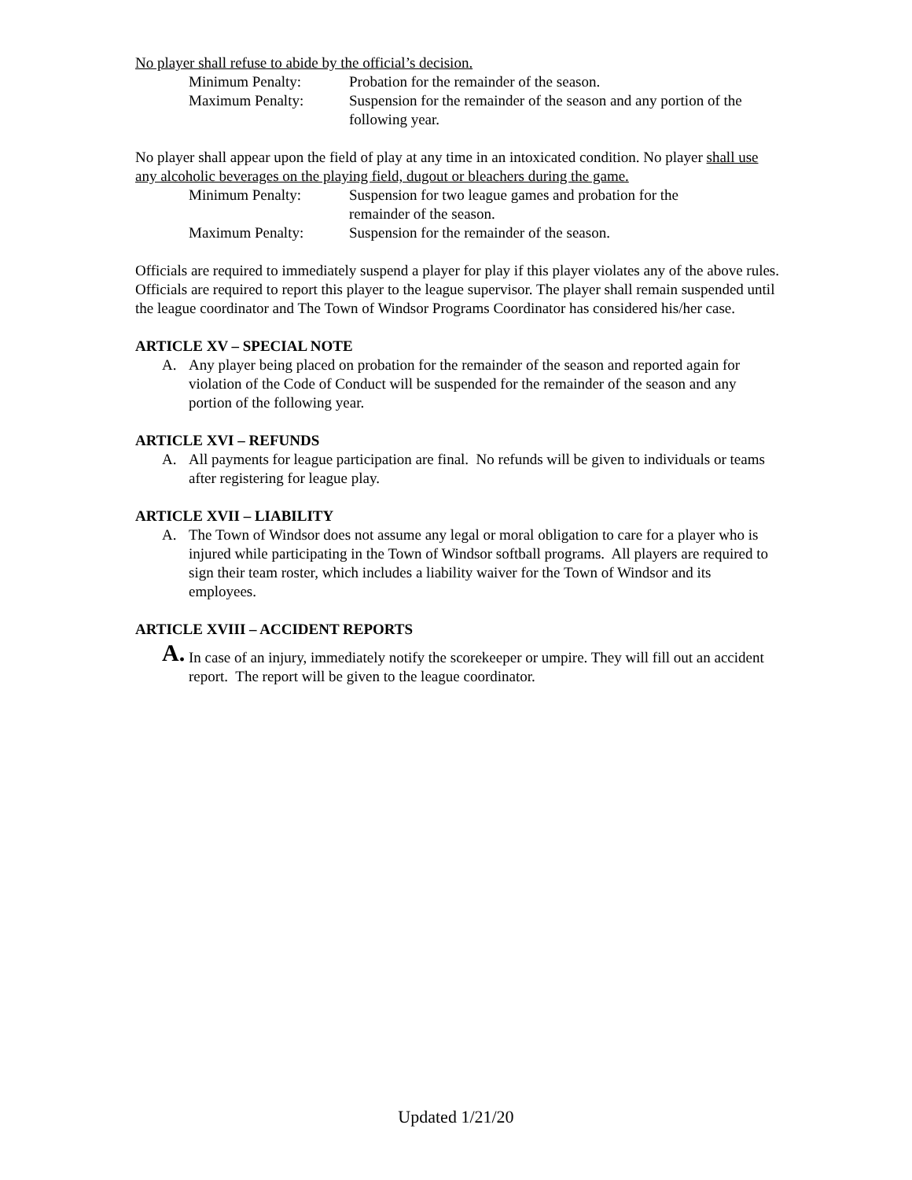No player shall refuse to abide by the official’s decision.
Minimum Penalty: Probation for the remainder of the season.
Maximum Penalty: Suspension for the remainder of the season and any portion of the following year.
No player shall appear upon the field of play at any time in an intoxicated condition. No player shall use any alcoholic beverages on the playing field, dugout or bleachers during the game.
Minimum Penalty: Suspension for two league games and probation for the
remainder of the season.
Maximum Penalty: Suspension for the remainder of the season.
Officials are required to immediately suspend a player for play if this player violates any of the above rules. Officials are required to report this player to the league supervisor. The player shall remain suspended until the league coordinator and The Town of Windsor Programs Coordinator has considered his/her case.
ARTICLE XV – SPECIAL NOTE
A. Any player being placed on probation for the remainder of the season and reported again for violation of the Code of Conduct will be suspended for the remainder of the season and any portion of the following year.
ARTICLE XVI – REFUNDS
A. All payments for league participation are final. No refunds will be given to individuals or teams after registering for league play.
ARTICLE XVII – LIABILITY
A. The Town of Windsor does not assume any legal or moral obligation to care for a player who is injured while participating in the Town of Windsor softball programs. All players are required to sign their team roster, which includes a liability waiver for the Town of Windsor and its employees.
ARTICLE XVIII – ACCIDENT REPORTS
A.
In case of an injury, immediately notify the scorekeeper or umpire. They will fill out an accident report. The report will be given to the league coordinator.
Updated 1/21/20